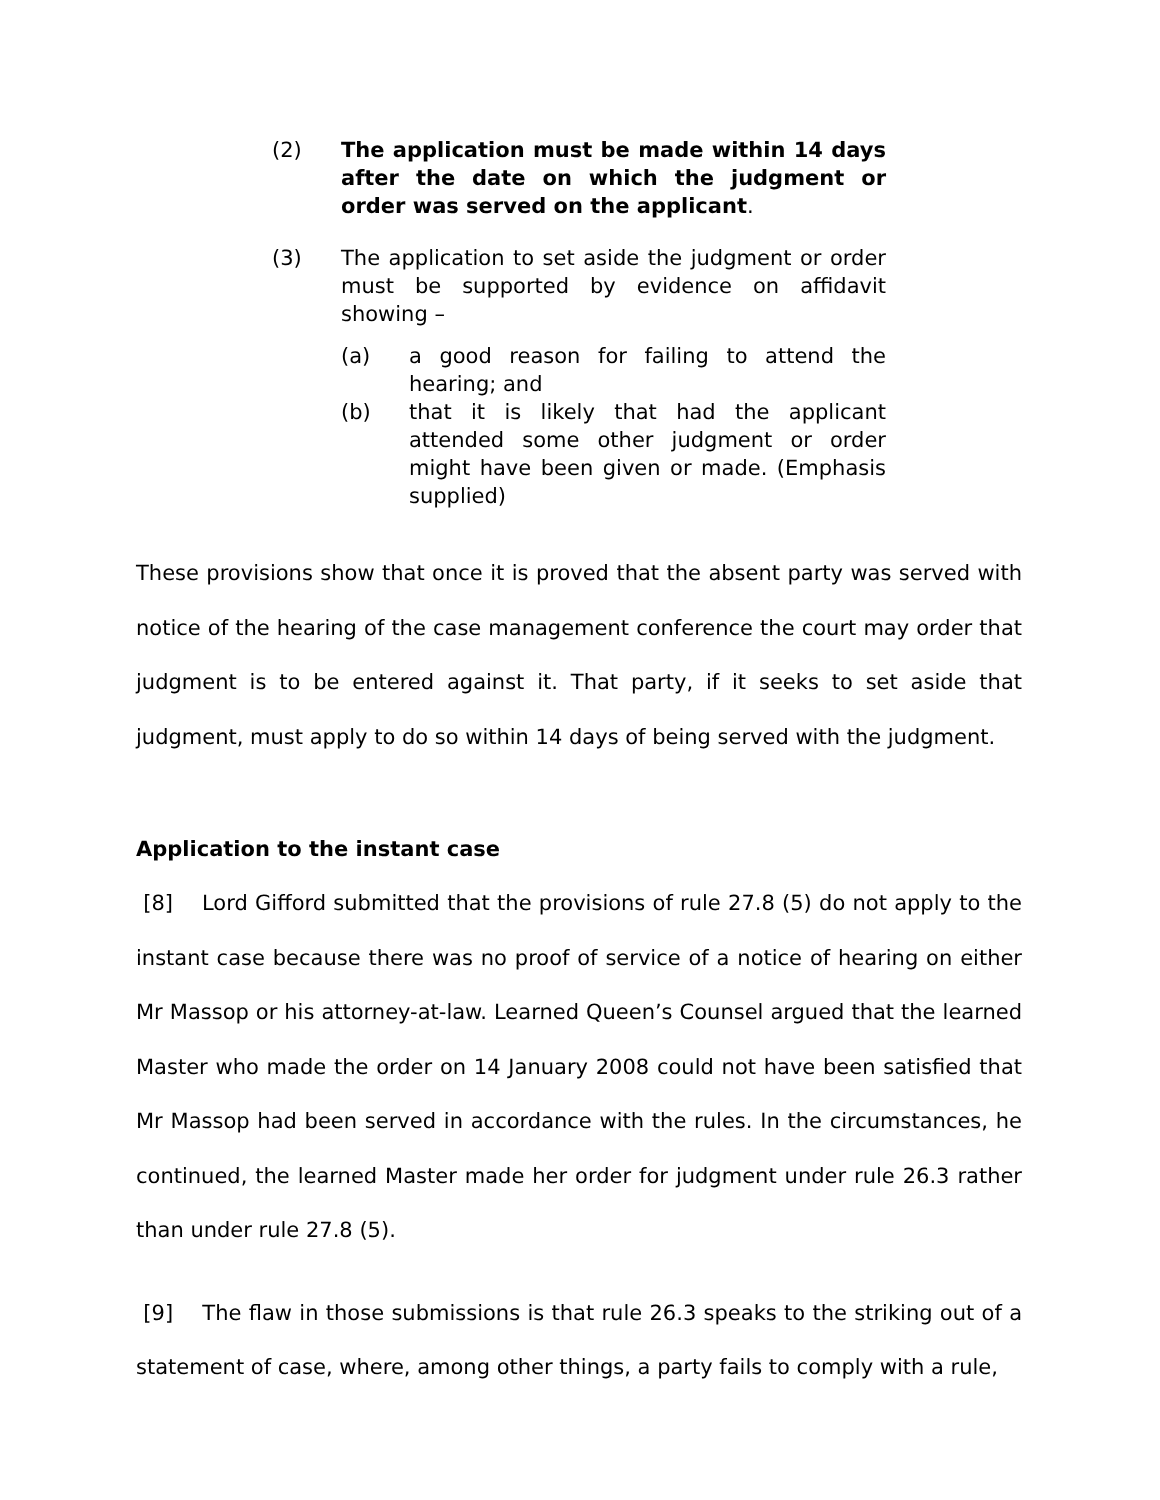(2) The application must be made within 14 days after the date on which the judgment or order was served on the applicant.
(3) The application to set aside the judgment or order must be supported by evidence on affidavit showing –
(a) a good reason for failing to attend the hearing; and
(b) that it is likely that had the applicant attended some other judgment or order might have been given or made. (Emphasis supplied)
These provisions show that once it is proved that the absent party was served with notice of the hearing of the case management conference the court may order that judgment is to be entered against it. That party, if it seeks to set aside that judgment, must apply to do so within 14 days of being served with the judgment.
Application to the instant case
[8] Lord Gifford submitted that the provisions of rule 27.8 (5) do not apply to the instant case because there was no proof of service of a notice of hearing on either Mr Massop or his attorney-at-law. Learned Queen’s Counsel argued that the learned Master who made the order on 14 January 2008 could not have been satisfied that Mr Massop had been served in accordance with the rules. In the circumstances, he continued, the learned Master made her order for judgment under rule 26.3 rather than under rule 27.8 (5).
[9] The flaw in those submissions is that rule 26.3 speaks to the striking out of a statement of case, where, among other things, a party fails to comply with a rule,